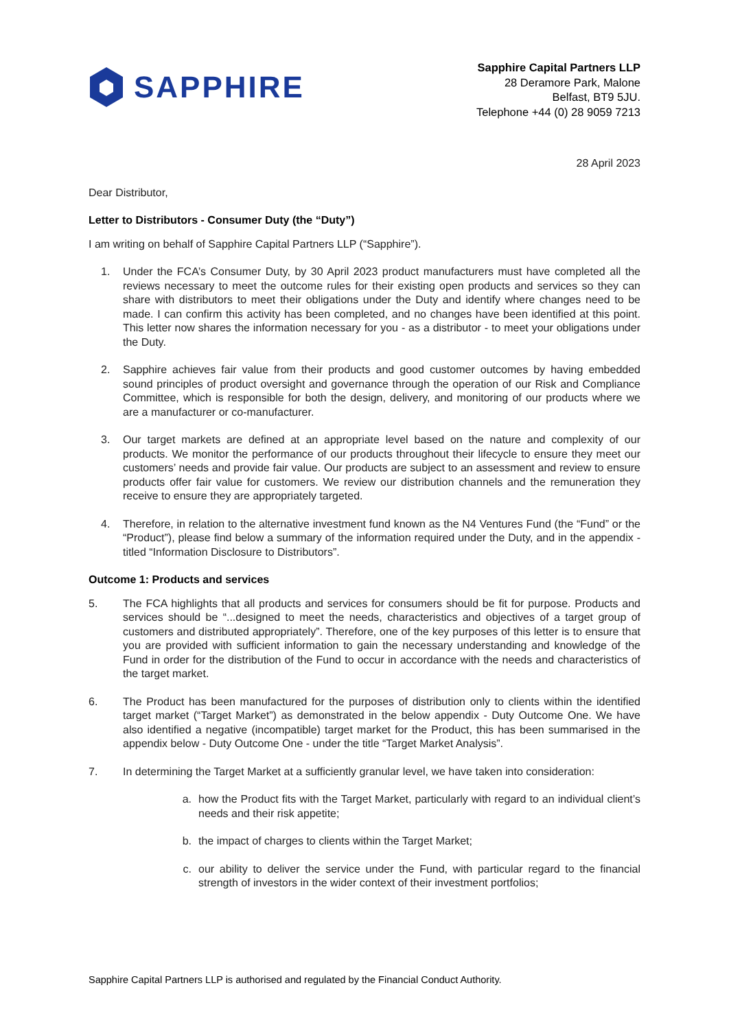SAPPHIRE
Sapphire Capital Partners LLP
28 Deramore Park, Malone
Belfast, BT9 5JU.
Telephone +44 (0) 28 9059 7213
28 April 2023
Dear Distributor,
Letter to Distributors - Consumer Duty (the “Duty”)
I am writing on behalf of Sapphire Capital Partners LLP (“Sapphire”).
1. Under the FCA’s Consumer Duty, by 30 April 2023 product manufacturers must have completed all the reviews necessary to meet the outcome rules for their existing open products and services so they can share with distributors to meet their obligations under the Duty and identify where changes need to be made. I can confirm this activity has been completed, and no changes have been identified at this point. This letter now shares the information necessary for you - as a distributor - to meet your obligations under the Duty.
2. Sapphire achieves fair value from their products and good customer outcomes by having embedded sound principles of product oversight and governance through the operation of our Risk and Compliance Committee, which is responsible for both the design, delivery, and monitoring of our products where we are a manufacturer or co-manufacturer.
3. Our target markets are defined at an appropriate level based on the nature and complexity of our products. We monitor the performance of our products throughout their lifecycle to ensure they meet our customers’ needs and provide fair value. Our products are subject to an assessment and review to ensure products offer fair value for customers. We review our distribution channels and the remuneration they receive to ensure they are appropriately targeted.
4. Therefore, in relation to the alternative investment fund known as the N4 Ventures Fund (the “Fund” or the “Product”), please find below a summary of the information required under the Duty, and in the appendix - titled “Information Disclosure to Distributors”.
Outcome 1: Products and services
5. The FCA highlights that all products and services for consumers should be fit for purpose. Products and services should be “...designed to meet the needs, characteristics and objectives of a target group of customers and distributed appropriately”. Therefore, one of the key purposes of this letter is to ensure that you are provided with sufficient information to gain the necessary understanding and knowledge of the Fund in order for the distribution of the Fund to occur in accordance with the needs and characteristics of the target market.
6. The Product has been manufactured for the purposes of distribution only to clients within the identified target market (“Target Market”) as demonstrated in the below appendix - Duty Outcome One. We have also identified a negative (incompatible) target market for the Product, this has been summarised in the appendix below - Duty Outcome One - under the title “Target Market Analysis”.
7. In determining the Target Market at a sufficiently granular level, we have taken into consideration:
a. how the Product fits with the Target Market, particularly with regard to an individual client’s needs and their risk appetite;
b. the impact of charges to clients within the Target Market;
c. our ability to deliver the service under the Fund, with particular regard to the financial strength of investors in the wider context of their investment portfolios;
Sapphire Capital Partners LLP is authorised and regulated by the Financial Conduct Authority.